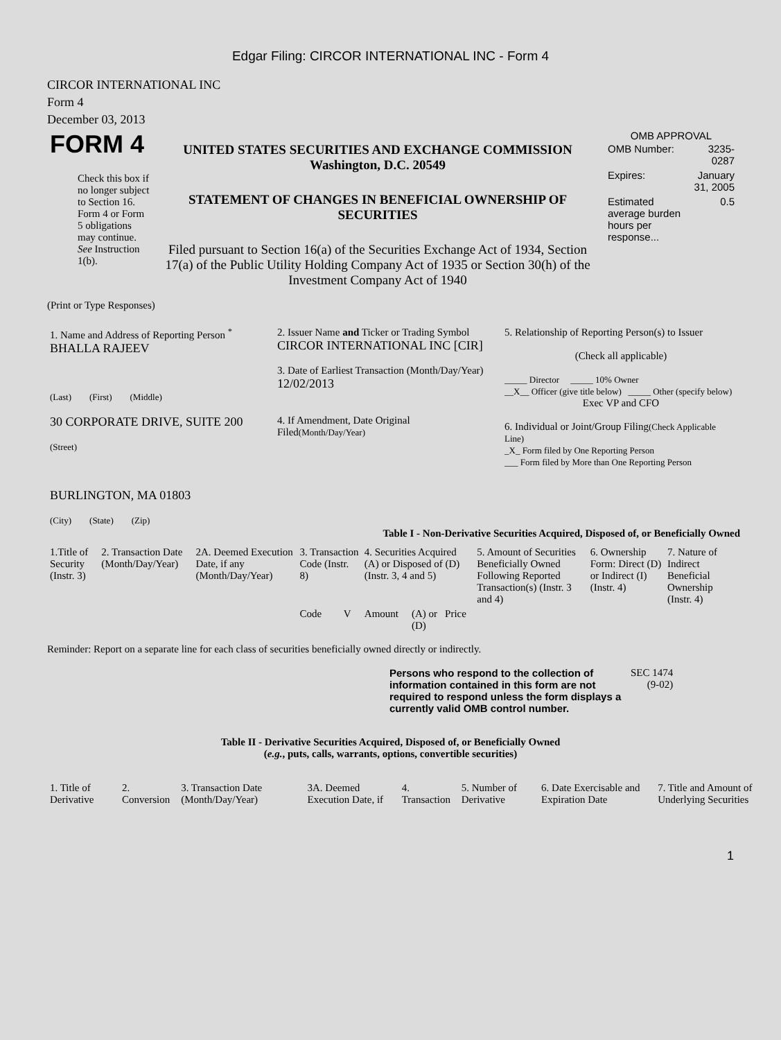Edgar Filing: CIRCOR INTERNATIONAL INC - Form 4
CIRCOR INTERNATIONAL INC
Form 4
December 03, 2013
| FORM 4 Check this box if no longer subject to Section 16. Form 4 or Form 5 obligations may continue. See Instruction 1(b). | UNITED STATES SECURITIES AND EXCHANGE COMMISSION Washington, D.C. 20549 STATEMENT OF CHANGES IN BENEFICIAL OWNERSHIP OF SECURITIES Filed pursuant to Section 16(a) of the Securities Exchange Act of 1934, Section 17(a) of the Public Utility Holding Company Act of 1935 or Section 30(h) of the Investment Company Act of 1940 | OMB APPROVAL / OMB Number: / 3235-0287 / / Expires: / January 31, 2005 / / Estimated average burden hours per response... / 0.5 / |
(Print or Type Responses)
| 1. Name and Address of Reporting Person <sup>*</sup> BHALLA RAJEEV (Last) (First) (Middle) 30 CORPORATE DRIVE, SUITE 200 (Street) BURLINGTON, MA 01803 (City) (State) (Zip) | 2. Issuer Name and Ticker or Trading Symbol CIRCOR INTERNATIONAL INC [CIR] 3. Date of Earliest Transaction (Month/Day/Year) 12/02/2013 4. If Amendment, Date Original Filed (Month/Day/Year) | 5. Relationship of Reporting Person(s) to Issuer (Check all applicable) _____ Director _____ 10% Owner __X__ Officer (give title below) _____ Other (specify below) Exec VP and CFO 6. Individual or Joint/Group Filing (Check Applicable Line) _X_ Form filed by One Reporting Person ___ Form filed by More than One Reporting Person |
Table I - Non-Derivative Securities Acquired, Disposed of, or Beneficially Owned
| 1.Title of Security (Instr. 3) | 2. Transaction Date (Month/Day/Year) | 2A. Deemed Execution Date, if any (Month/Day/Year) | 3. Transaction Code (Instr. 8) | | 4. Securities Acquired (A) or Disposed of (D) (Instr. 3, 4 and 5) | | | 5. Amount of Securities Beneficially Owned Following Reported Transaction(s) (Instr. 3 and 4) | 6. Ownership Form: Direct (D) or Indirect (I) (Instr. 4) | 7. Nature of Indirect Beneficial Ownership (Instr. 4) |
| --- | --- | --- | --- | --- | --- | --- | --- | --- | --- | --- |
| | | | Code | V | Amount | (A) or (D) | Price | | | |
Reminder: Report on a separate line for each class of securities beneficially owned directly or indirectly.
| Persons who respond to the collection of information contained in this form are not required to respond unless the form displays a currently valid OMB control number. | SEC 1474 (9-02) |
Table II - Derivative Securities Acquired, Disposed of, or Beneficially Owned
(e.g., puts, calls, warrants, options, convertible securities)
| 1. Title of Derivative | 2. Conversion | 3. Transaction Date (Month/Day/Year) | 3A. Deemed Execution Date, if | 4. Transaction | 5. Number of Derivative | 6. Date Exercisable and Expiration Date | 7. Title and Amount of Underlying Securities |
| --- | --- | --- | --- | --- | --- | --- | --- |
1